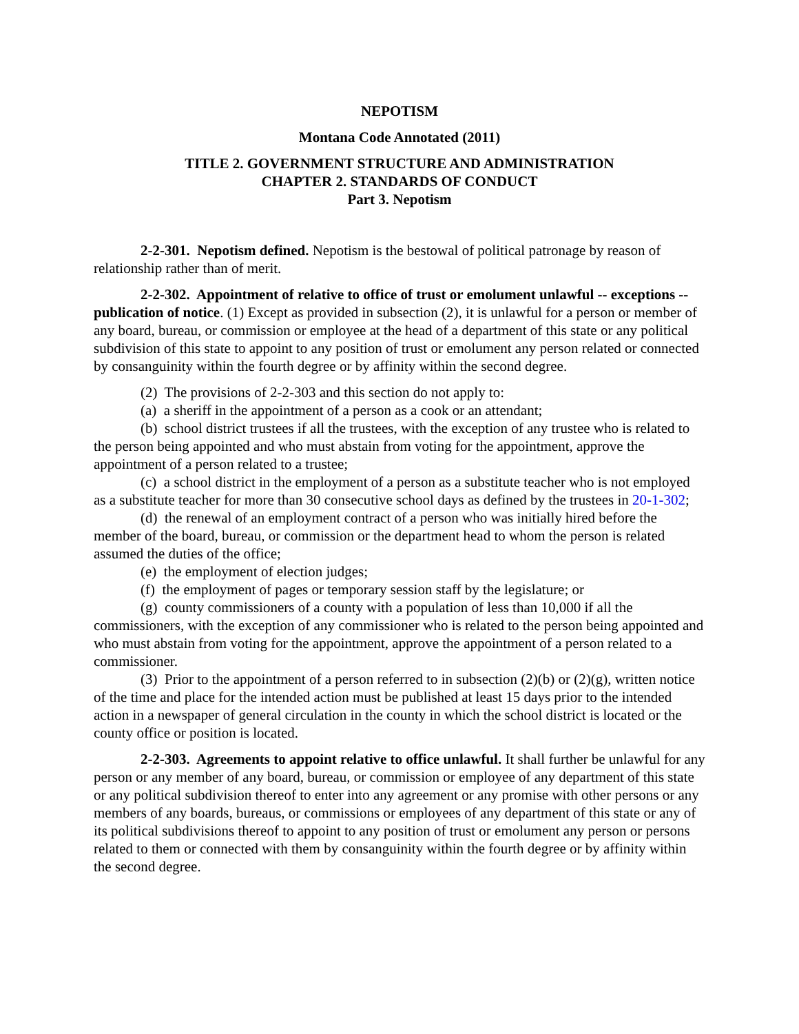NEPOTISM
Montana Code Annotated (2011)
TITLE 2. GOVERNMENT STRUCTURE AND ADMINISTRATION
CHAPTER 2. STANDARDS OF CONDUCT
Part 3. Nepotism
2-2-301. Nepotism defined. Nepotism is the bestowal of political patronage by reason of relationship rather than of merit.
2-2-302. Appointment of relative to office of trust or emolument unlawful -- exceptions -- publication of notice. (1) Except as provided in subsection (2), it is unlawful for a person or member of any board, bureau, or commission or employee at the head of a department of this state or any political subdivision of this state to appoint to any position of trust or emolument any person related or connected by consanguinity within the fourth degree or by affinity within the second degree.
(2) The provisions of 2-2-303 and this section do not apply to:
(a) a sheriff in the appointment of a person as a cook or an attendant;
(b) school district trustees if all the trustees, with the exception of any trustee who is related to the person being appointed and who must abstain from voting for the appointment, approve the appointment of a person related to a trustee;
(c) a school district in the employment of a person as a substitute teacher who is not employed as a substitute teacher for more than 30 consecutive school days as defined by the trustees in 20-1-302;
(d) the renewal of an employment contract of a person who was initially hired before the member of the board, bureau, or commission or the department head to whom the person is related assumed the duties of the office;
(e) the employment of election judges;
(f) the employment of pages or temporary session staff by the legislature; or
(g) county commissioners of a county with a population of less than 10,000 if all the commissioners, with the exception of any commissioner who is related to the person being appointed and who must abstain from voting for the appointment, approve the appointment of a person related to a commissioner.
(3) Prior to the appointment of a person referred to in subsection (2)(b) or (2)(g), written notice of the time and place for the intended action must be published at least 15 days prior to the intended action in a newspaper of general circulation in the county in which the school district is located or the county office or position is located.
2-2-303. Agreements to appoint relative to office unlawful. It shall further be unlawful for any person or any member of any board, bureau, or commission or employee of any department of this state or any political subdivision thereof to enter into any agreement or any promise with other persons or any members of any boards, bureaus, or commissions or employees of any department of this state or any of its political subdivisions thereof to appoint to any position of trust or emolument any person or persons related to them or connected with them by consanguinity within the fourth degree or by affinity within the second degree.